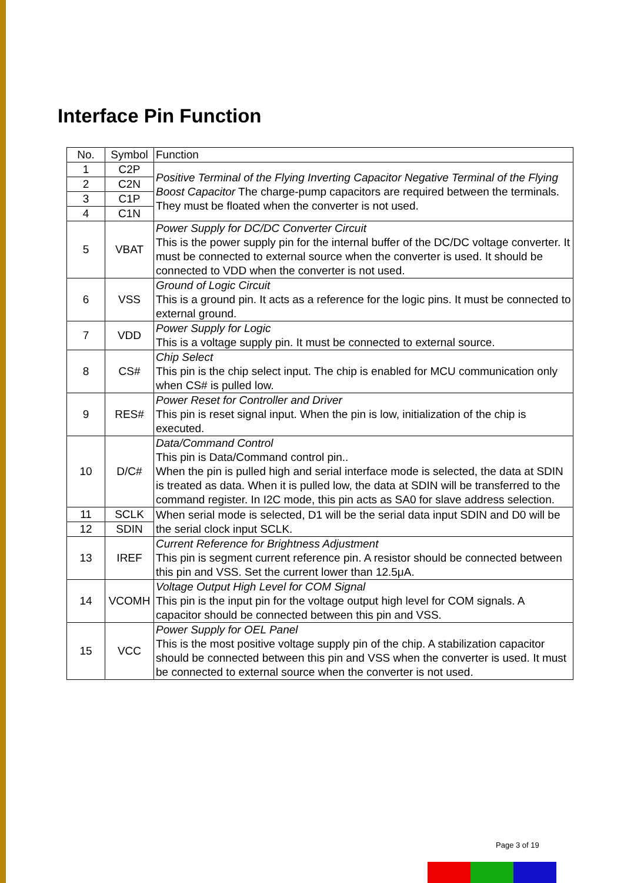Interface Pin Function
| No. | Symbol | Function |
| --- | --- | --- |
| 1 | C2P | Positive Terminal of the Flying Inverting Capacitor Negative Terminal of the Flying Boost Capacitor The charge-pump capacitors are required between the terminals. They must be floated when the converter is not used. |
| 2 | C2N | |
| 3 | C1P | |
| 4 | C1N | |
| 5 | VBAT | Power Supply for DC/DC Converter Circuit This is the power supply pin for the internal buffer of the DC/DC voltage converter. It must be connected to external source when the converter is used. It should be connected to VDD when the converter is not used. |
| 6 | VSS | Ground of Logic Circuit This is a ground pin. It acts as a reference for the logic pins. It must be connected to external ground. |
| 7 | VDD | Power Supply for Logic This is a voltage supply pin. It must be connected to external source. |
| 8 | CS# | Chip Select This pin is the chip select input. The chip is enabled for MCU communication only when CS# is pulled low. |
| 9 | RES# | Power Reset for Controller and Driver This pin is reset signal input. When the pin is low, initialization of the chip is executed. |
| 10 | D/C# | Data/Command Control This pin is Data/Command control pin.. When the pin is pulled high and serial interface mode is selected, the data at SDIN is treated as data. When it is pulled low, the data at SDIN will be transferred to the command register. In I2C mode, this pin acts as SA0 for slave address selection. |
| 11 | SCLK | When serial mode is selected, D1 will be the serial data input SDIN and D0 will be the serial clock input SCLK. |
| 12 | SDIN | |
| 13 | IREF | Current Reference for Brightness Adjustment This pin is segment current reference pin. A resistor should be connected between this pin and VSS. Set the current lower than 12.5μA. |
| 14 | VCOMH | Voltage Output High Level for COM Signal This pin is the input pin for the voltage output high level for COM signals. A capacitor should be connected between this pin and VSS. |
| 15 | VCC | Power Supply for OEL Panel This is the most positive voltage supply pin of the chip. A stabilization capacitor should be connected between this pin and VSS when the converter is used. It must be connected to external source when the converter is not used. |
Page 3 of 19